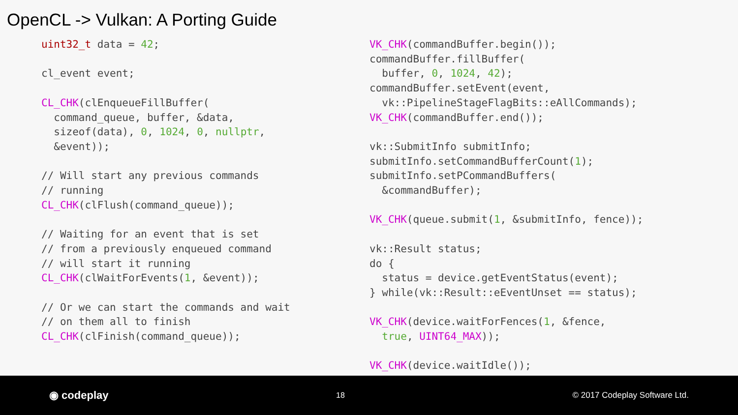OpenCL -> Vulkan: A Porting Guide
uint32_t data = 42;

cl_event event;

CL_CHK(clEnqueueFillBuffer(
  command_queue, buffer, &data,
  sizeof(data), 0, 1024, 0, nullptr,
  &event));

// Will start any previous commands
// running
CL_CHK(clFlush(command_queue));

// Waiting for an event that is set
// from a previously enqueued command
// will start it running
CL_CHK(clWaitForEvents(1, &event));

// Or we can start the commands and wait
// on them all to finish
CL_CHK(clFinish(command_queue));
VK_CHK(commandBuffer.begin());
commandBuffer.fillBuffer(
  buffer, 0, 1024, 42);
commandBuffer.setEvent(event,
  vk::PipelineStageFlagBits::eAllCommands);
VK_CHK(commandBuffer.end());

vk::SubmitInfo submitInfo;
submitInfo.setCommandBufferCount(1);
submitInfo.setPCommandBuffers(
  &commandBuffer);

VK_CHK(queue.submit(1, &submitInfo, fence));

vk::Result status;
do {
  status = device.getEventStatus(event);
} while(vk::Result::eEventUnset == status);

VK_CHK(device.waitForFences(1, &fence,
  true, UINT64_MAX));

VK_CHK(device.waitIdle());
◉ codeplay 18 © 2017 Codeplay Software Ltd.